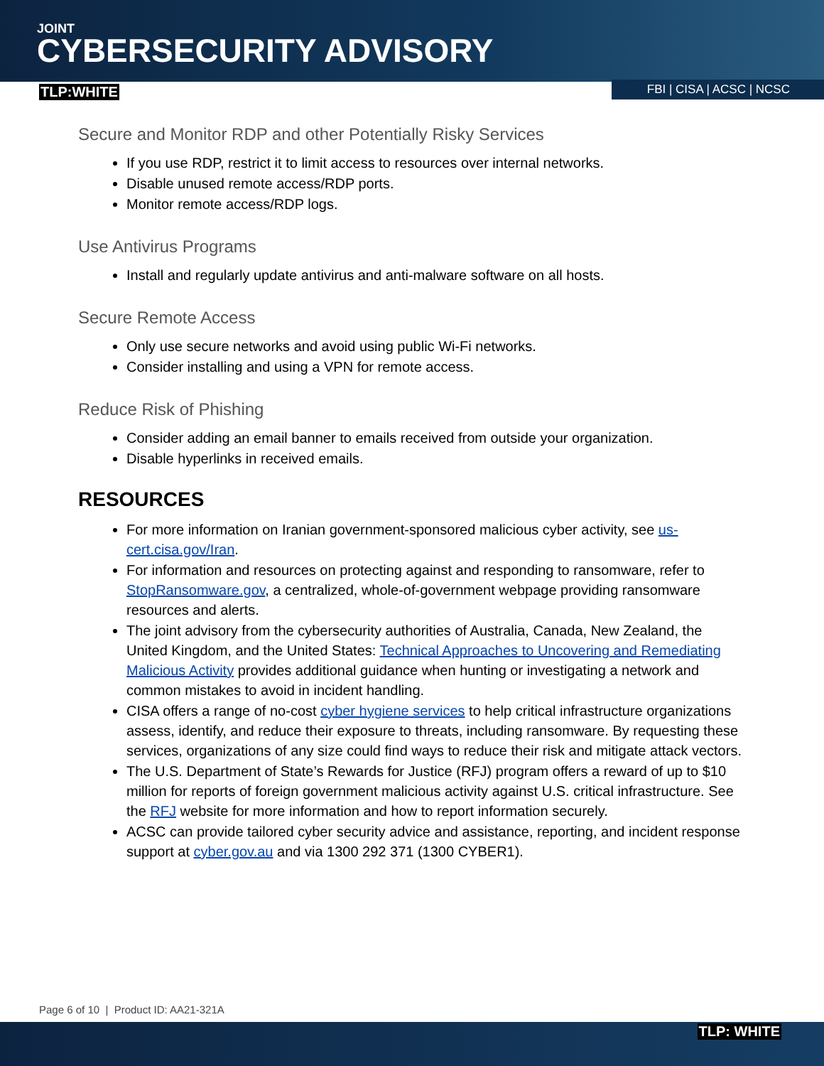JOINT
CYBERSECURITY ADVISORY
TLP:WHITE FBI | CISA | ACSC | NCSC
Secure and Monitor RDP and other Potentially Risky Services
If you use RDP, restrict it to limit access to resources over internal networks.
Disable unused remote access/RDP ports.
Monitor remote access/RDP logs.
Use Antivirus Programs
Install and regularly update antivirus and anti-malware software on all hosts.
Secure Remote Access
Only use secure networks and avoid using public Wi-Fi networks.
Consider installing and using a VPN for remote access.
Reduce Risk of Phishing
Consider adding an email banner to emails received from outside your organization.
Disable hyperlinks in received emails.
RESOURCES
For more information on Iranian government-sponsored malicious cyber activity, see us-cert.cisa.gov/Iran.
For information and resources on protecting against and responding to ransomware, refer to StopRansomware.gov, a centralized, whole-of-government webpage providing ransomware resources and alerts.
The joint advisory from the cybersecurity authorities of Australia, Canada, New Zealand, the United Kingdom, and the United States: Technical Approaches to Uncovering and Remediating Malicious Activity provides additional guidance when hunting or investigating a network and common mistakes to avoid in incident handling.
CISA offers a range of no-cost cyber hygiene services to help critical infrastructure organizations assess, identify, and reduce their exposure to threats, including ransomware. By requesting these services, organizations of any size could find ways to reduce their risk and mitigate attack vectors.
The U.S. Department of State’s Rewards for Justice (RFJ) program offers a reward of up to $10 million for reports of foreign government malicious activity against U.S. critical infrastructure. See the RFJ website for more information and how to report information securely.
ACSC can provide tailored cyber security advice and assistance, reporting, and incident response support at cyber.gov.au and via 1300 292 371 (1300 CYBER1).
Page 6 of 10 | Product ID: AA21-321A
TLP: WHITE